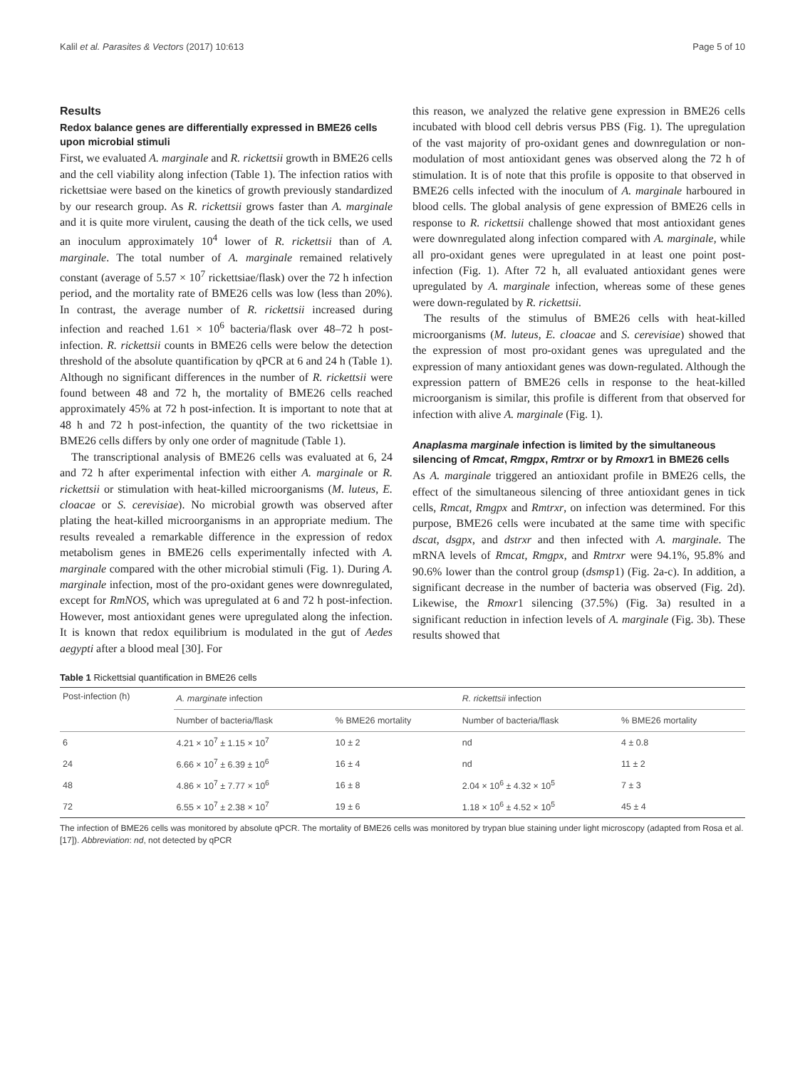Kalil et al. Parasites & Vectors (2017) 10:613 Page 5 of 10
Results
Redox balance genes are differentially expressed in BME26 cells upon microbial stimuli
First, we evaluated A. marginale and R. rickettsii growth in BME26 cells and the cell viability along infection (Table 1). The infection ratios with rickettsiae were based on the kinetics of growth previously standardized by our research group. As R. rickettsii grows faster than A. marginale and it is quite more virulent, causing the death of the tick cells, we used an inoculum approximately 10<sup>4</sup> lower of R. rickettsii than of A. marginale. The total number of A. marginale remained relatively constant (average of 5.57 × 10<sup>7</sup> rickettsiae/flask) over the 72 h infection period, and the mortality rate of BME26 cells was low (less than 20%). In contrast, the average number of R. rickettsii increased during infection and reached 1.61 × 10<sup>6</sup> bacteria/flask over 48–72 h post-infection. R. rickettsii counts in BME26 cells were below the detection threshold of the absolute quantification by qPCR at 6 and 24 h (Table 1). Although no significant differences in the number of R. rickettsii were found between 48 and 72 h, the mortality of BME26 cells reached approximately 45% at 72 h post-infection. It is important to note that at 48 h and 72 h post-infection, the quantity of the two rickettsiae in BME26 cells differs by only one order of magnitude (Table 1).
The transcriptional analysis of BME26 cells was evaluated at 6, 24 and 72 h after experimental infection with either A. marginale or R. rickettsii or stimulation with heat-killed microorganisms (M. luteus, E. cloacae or S. cerevisiae). No microbial growth was observed after plating the heat-killed microorganisms in an appropriate medium. The results revealed a remarkable difference in the expression of redox metabolism genes in BME26 cells experimentally infected with A. marginale compared with the other microbial stimuli (Fig. 1). During A. marginale infection, most of the pro-oxidant genes were downregulated, except for RmNOS, which was upregulated at 6 and 72 h post-infection. However, most antioxidant genes were upregulated along the infection. It is known that redox equilibrium is modulated in the gut of Aedes aegypti after a blood meal [30]. For
this reason, we analyzed the relative gene expression in BME26 cells incubated with blood cell debris versus PBS (Fig. 1). The upregulation of the vast majority of pro-oxidant genes and downregulation or non-modulation of most antioxidant genes was observed along the 72 h of stimulation. It is of note that this profile is opposite to that observed in BME26 cells infected with the inoculum of A. marginale harboured in blood cells. The global analysis of gene expression of BME26 cells in response to R. rickettsii challenge showed that most antioxidant genes were downregulated along infection compared with A. marginale, while all pro-oxidant genes were upregulated in at least one point post-infection (Fig. 1). After 72 h, all evaluated antioxidant genes were upregulated by A. marginale infection, whereas some of these genes were down-regulated by R. rickettsii.
The results of the stimulus of BME26 cells with heat-killed microorganisms (M. luteus, E. cloacae and S. cerevisiae) showed that the expression of most pro-oxidant genes was upregulated and the expression of many antioxidant genes was down-regulated. Although the expression pattern of BME26 cells in response to the heat-killed microorganism is similar, this profile is different from that observed for infection with alive A. marginale (Fig. 1).
Anaplasma marginale infection is limited by the simultaneous silencing of Rmcat, Rmgpx, Rmtrxr or by Rmoxr1 in BME26 cells
As A. marginale triggered an antioxidant profile in BME26 cells, the effect of the simultaneous silencing of three antioxidant genes in tick cells, Rmcat, Rmgpx and Rmtrxr, on infection was determined. For this purpose, BME26 cells were incubated at the same time with specific dscat, dsgpx, and dstrxr and then infected with A. marginale. The mRNA levels of Rmcat, Rmgpx, and Rmtrxr were 94.1%, 95.8% and 90.6% lower than the control group (dsmsp1) (Fig. 2a-c). In addition, a significant decrease in the number of bacteria was observed (Fig. 2d). Likewise, the Rmoxr1 silencing (37.5%) (Fig. 3a) resulted in a significant reduction in infection levels of A. marginale (Fig. 3b). These results showed that
Table 1 Rickettsial quantification in BME26 cells
| Post-infection (h) | A. marginate infection | | R. rickettsii infection | |
| --- | --- | --- | --- | --- |
| | Number of bacteria/flask | % BME26 mortality | Number of bacteria/flask | % BME26 mortality |
| 6 | 4.21 × 10<sup>7</sup> ± 1.15 × 10<sup>7</sup> | 10 ± 2 | nd | 4 ± 0.8 |
| 24 | 6.66 × 10<sup>7</sup> ± 6.39 ± 10<sup>6</sup> | 16 ± 4 | nd | 11 ± 2 |
| 48 | 4.86 × 10<sup>7</sup> ± 7.77 × 10<sup>6</sup> | 16 ± 8 | 2.04 × 10<sup>6</sup> ± 4.32 × 10<sup>5</sup> | 7 ± 3 |
| 72 | 6.55 × 10<sup>7</sup> ± 2.38 × 10<sup>7</sup> | 19 ± 6 | 1.18 × 10<sup>6</sup> ± 4.52 × 10<sup>5</sup> | 45 ± 4 |
The infection of BME26 cells was monitored by absolute qPCR. The mortality of BME26 cells was monitored by trypan blue staining under light microscopy (adapted from Rosa et al. [17]). Abbreviation: nd, not detected by qPCR